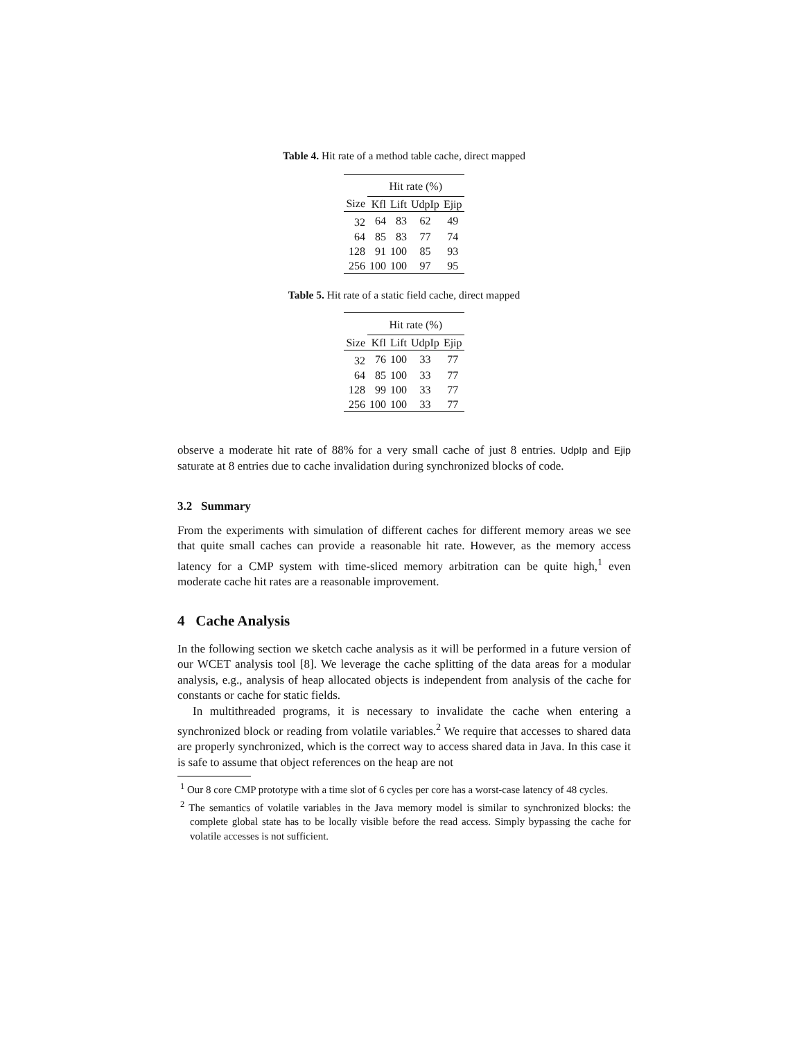Table 4. Hit rate of a method table cache, direct mapped
| | Hit rate (%) | | | |
| --- | --- | --- | --- | --- |
| Size | Kfl | Lift | UdpIp | Ejip |
| 32 | 64 | 83 | 62 | 49 |
| 64 | 85 | 83 | 77 | 74 |
| 128 | 91 | 100 | 85 | 93 |
| 256 | 100 | 100 | 97 | 95 |
Table 5. Hit rate of a static field cache, direct mapped
| | Hit rate (%) | | | |
| --- | --- | --- | --- | --- |
| Size | Kfl | Lift | UdpIp | Ejip |
| 32 | 76 | 100 | 33 | 77 |
| 64 | 85 | 100 | 33 | 77 |
| 128 | 99 | 100 | 33 | 77 |
| 256 | 100 | 100 | 33 | 77 |
observe a moderate hit rate of 88% for a very small cache of just 8 entries. UdpIp and Ejip saturate at 8 entries due to cache invalidation during synchronized blocks of code.
3.2 Summary
From the experiments with simulation of different caches for different memory areas we see that quite small caches can provide a reasonable hit rate. However, as the memory access latency for a CMP system with time-sliced memory arbitration can be quite high,<sup>1</sup> even moderate cache hit rates are a reasonable improvement.
4 Cache Analysis
In the following section we sketch cache analysis as it will be performed in a future version of our WCET analysis tool [8]. We leverage the cache splitting of the data areas for a modular analysis, e.g., analysis of heap allocated objects is independent from analysis of the cache for constants or cache for static fields.
In multithreaded programs, it is necessary to invalidate the cache when entering a synchronized block or reading from volatile variables.<sup>2</sup> We require that accesses to shared data are properly synchronized, which is the correct way to access shared data in Java. In this case it is safe to assume that object references on the heap are not
<sup>1</sup> Our 8 core CMP prototype with a time slot of 6 cycles per core has a worst-case latency of 48 cycles.
<sup>2</sup> The semantics of volatile variables in the Java memory model is similar to synchronized blocks: the complete global state has to be locally visible before the read access. Simply bypassing the cache for volatile accesses is not sufficient.